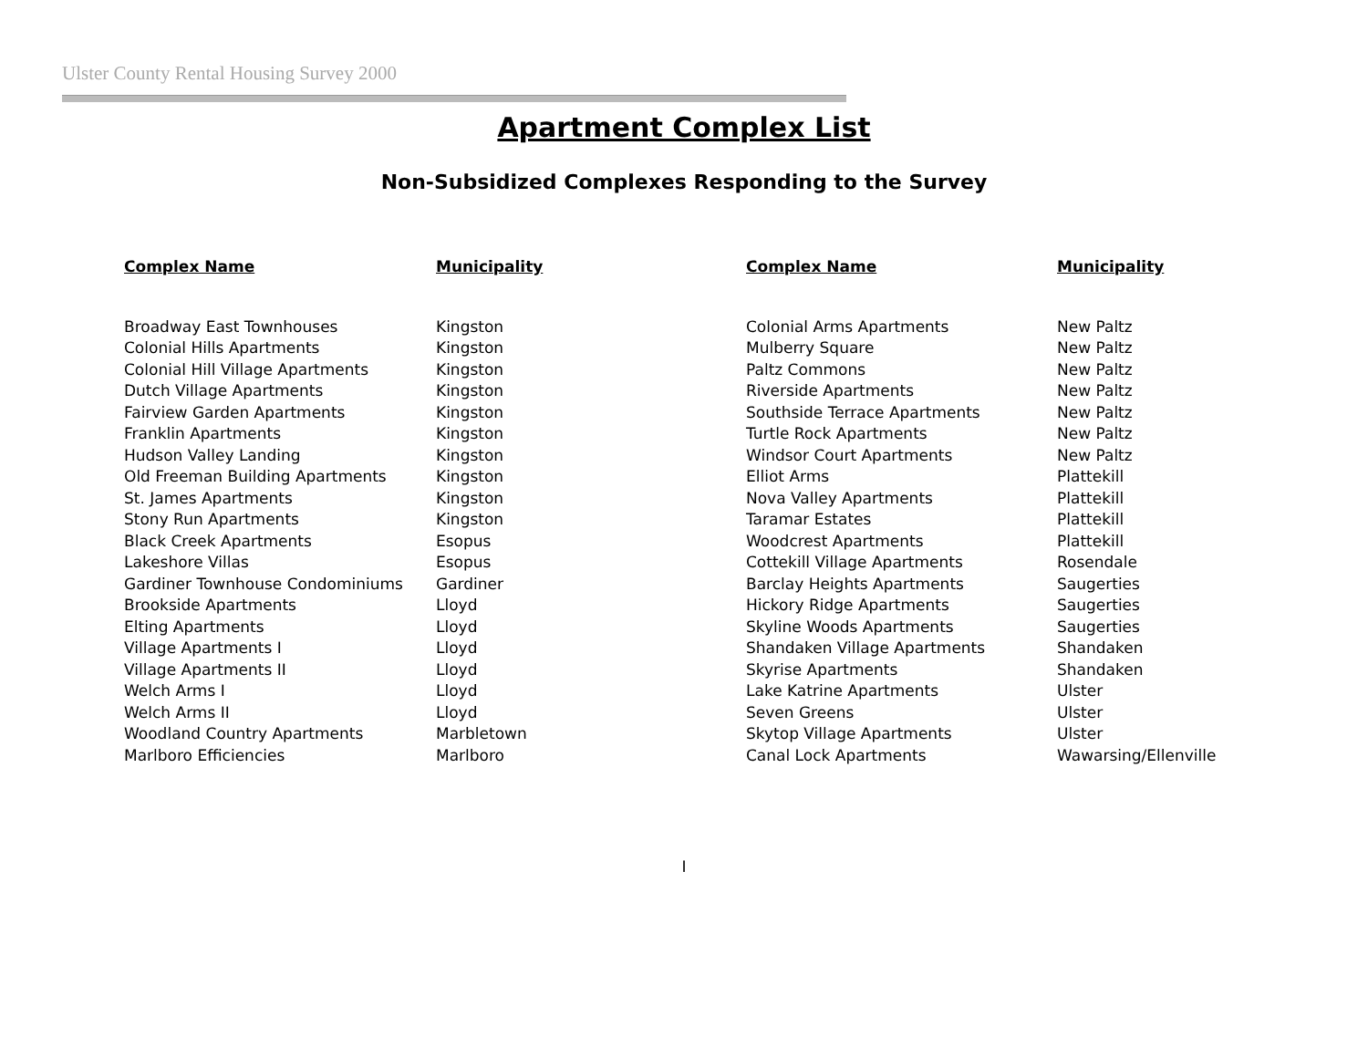Ulster County Rental Housing Survey 2000
Apartment Complex List
Non-Subsidized Complexes Responding to the Survey
| Complex Name | Municipality | Complex Name | Municipality |
| --- | --- | --- | --- |
| Broadway East Townhouses | Kingston | Colonial Arms Apartments | New Paltz |
| Colonial Hills Apartments | Kingston | Mulberry Square | New Paltz |
| Colonial Hill Village Apartments | Kingston | Paltz Commons | New Paltz |
| Dutch Village Apartments | Kingston | Riverside Apartments | New Paltz |
| Fairview Garden Apartments | Kingston | Southside Terrace Apartments | New Paltz |
| Franklin Apartments | Kingston | Turtle Rock Apartments | New Paltz |
| Hudson Valley Landing | Kingston | Windsor Court Apartments | New Paltz |
| Old Freeman Building Apartments | Kingston | Elliot Arms | Plattekill |
| St. James Apartments | Kingston | Nova Valley Apartments | Plattekill |
| Stony Run Apartments | Kingston | Taramar Estates | Plattekill |
| Black Creek Apartments | Esopus | Woodcrest Apartments | Plattekill |
| Lakeshore Villas | Esopus | Cottekill Village Apartments | Rosendale |
| Gardiner Townhouse Condominiums | Gardiner | Barclay Heights Apartments | Saugerties |
| Brookside Apartments | Lloyd | Hickory Ridge Apartments | Saugerties |
| Elting Apartments | Lloyd | Skyline Woods Apartments | Saugerties |
| Village Apartments I | Lloyd | Shandaken Village Apartments | Shandaken |
| Village Apartments II | Lloyd | Skyrise Apartments | Shandaken |
| Welch Arms I | Lloyd | Lake Katrine Apartments | Ulster |
| Welch Arms II | Lloyd | Seven Greens | Ulster |
| Woodland Country Apartments | Marbletown | Skytop Village Apartments | Ulster |
| Marlboro Efficiencies | Marlboro | Canal Lock Apartments | Wawarsing/Ellenville |
I